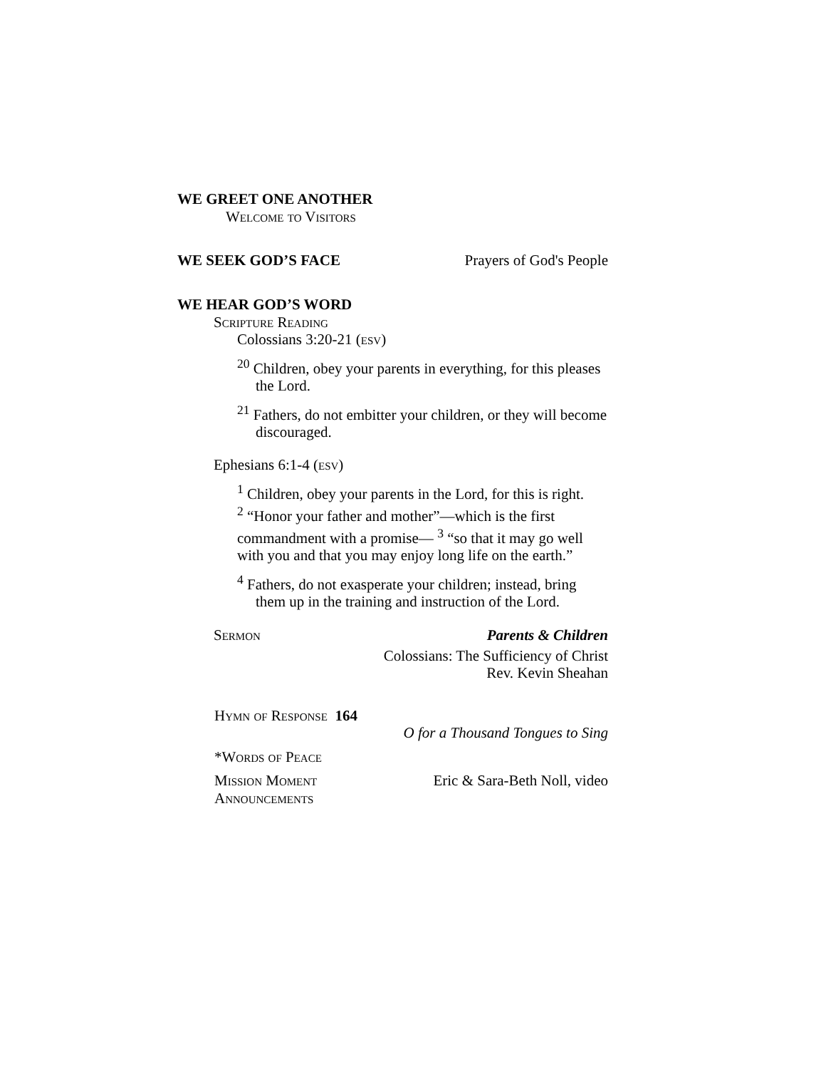WE GREET ONE ANOTHER
Welcome to Visitors
WE SEEK GOD’S FACE
Prayers of God's People
WE HEAR GOD’S WORD
Scripture Reading
Colossians 3:20-21 (esv)
<sup>20</sup> Children, obey your parents in everything, for this pleases the Lord.
<sup>21</sup> Fathers, do not embitter your children, or they will become discouraged.
Ephesians 6:1-4 (esv)
<sup>1</sup> Children, obey your parents in the Lord, for this is right.
<sup>2</sup> “Honor your father and mother”—which is the first commandment with a promise— <sup>3</sup> “so that it may go well with you and that you may enjoy long life on the earth.”
<sup>4</sup> Fathers, do not exasperate your children; instead, bring them up in the training and instruction of the Lord.
Sermon Parents & Children
Colossians: The Sufficiency of Christ
Rev. Kevin Sheahan
Hymn of Response 164
O for a Thousand Tongues to Sing
*Words of Peace
Mission Moment Eric & Sara-Beth Noll, video
Announcements